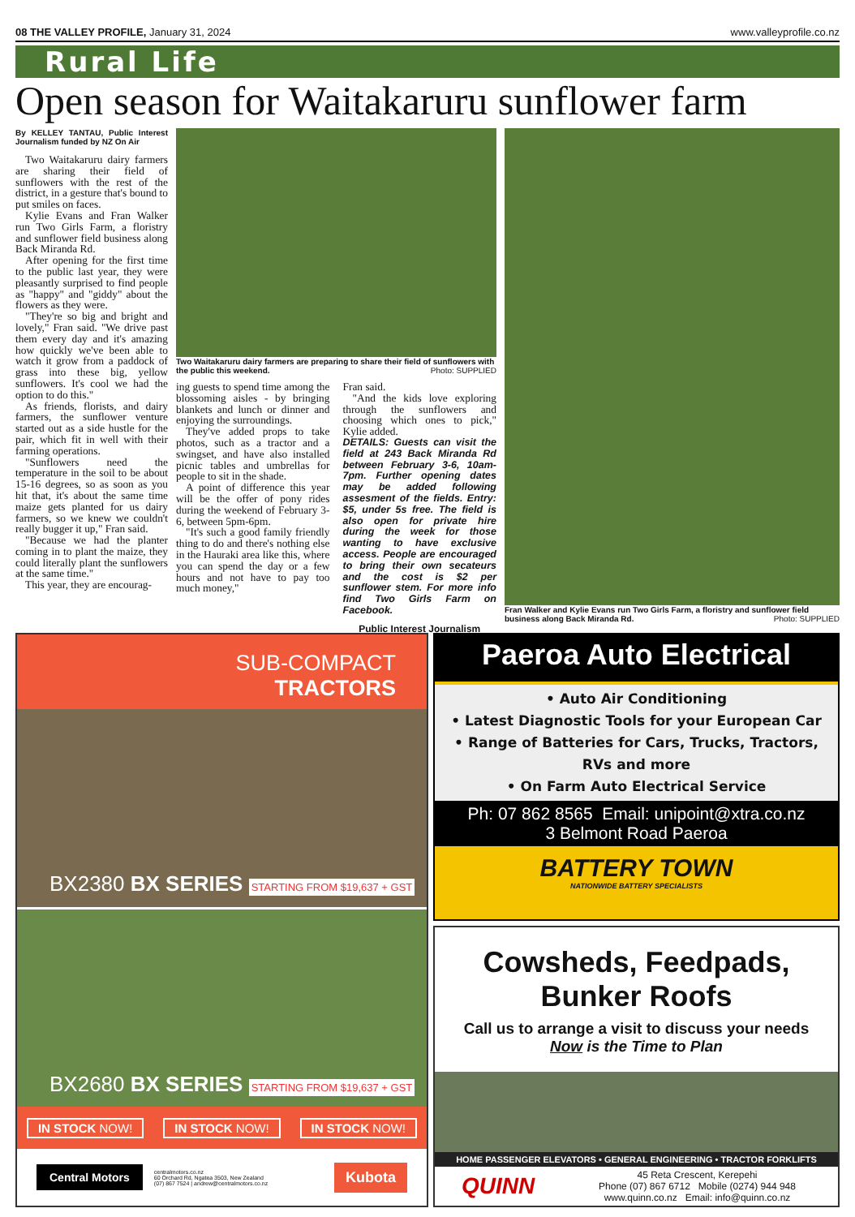08 THE VALLEY PROFILE, January 31, 2024
www.valleyprofile.co.nz
Rural Life
Open season for Waitakaruru sunflower farm
By KELLEY TANTAU, Public Interest Journalism funded by NZ On Air
Two Waitakaruru dairy farmers are sharing their field of sunflowers with the rest of the district, in a gesture that's bound to put smiles on faces.
Kylie Evans and Fran Walker run Two Girls Farm, a floristry and sunflower field business along Back Miranda Rd.
After opening for the first time to the public last year, they were pleasantly surprised to find people as "happy" and "giddy" about the flowers as they were.
"They're so big and bright and lovely," Fran said. "We drive past them every day and it's amazing how quickly we've been able to watch it grow from a paddock of grass into these big, yellow sunflowers. It's cool we had the option to do this."
As friends, florists, and dairy farmers, the sunflower venture started out as a side hustle for the pair, which fit in well with their farming operations.
"Sunflowers need the temperature in the soil to be about 15-16 degrees, so as soon as you hit that, it's about the same time maize gets planted for us dairy farmers, so we knew we couldn't really bugger it up," Fran said.
"Because we had the planter coming in to plant the maize, they could literally plant the sunflowers at the same time."
This year, they are encourag-
Two Waitakaruru dairy farmers are preparing to share their field of sunflowers with the public this weekend. Photo: SUPPLIED
ing guests to spend time among the blossoming aisles - by bringing blankets and lunch or dinner and enjoying the surroundings.
They've added props to take photos, such as a tractor and a swingset, and have also installed picnic tables and umbrellas for people to sit in the shade.
A point of difference this year will be the offer of pony rides during the weekend of February 3-6, between 5pm-6pm.
"It's such a good family friendly thing to do and there's nothing else in the Hauraki area like this, where you can spend the day or a few hours and not have to pay too much money,"
Fran said.
"And the kids love exploring through the sunflowers and choosing which ones to pick," Kylie added.
DETAILS: Guests can visit the field at 243 Back Miranda Rd between February 3-6, 10am-7pm. Further opening dates may be added following assesment of the fields. Entry: $5, under 5s free. The field is also open for private hire during the week for those wanting to have exclusive access. People are encouraged to bring their own secateurs and the cost is $2 per sunflower stem. For more info find Two Girls Farm on Facebook.
Public Interest Journalism
Fran Walker and Kylie Evans run Two Girls Farm, a floristry and sunflower field business along Back Miranda Rd. Photo: SUPPLIED
SUB-COMPACT
TRACTORS
BX2380 BX SERIES STARTING FROM $19,637 + GST
BX2680 BX SERIES STARTING FROM $19,637 + GST
IN STOCK NOW! IN STOCK NOW! IN STOCK NOW!
Central Motors
centralmotors.co.nz
60 Orchard Rd, Ngatea 3503, New Zealand
(07) 867 7524 | andrew@centralmotors.co.nz
Kubota
Paeroa Auto Electrical
• Auto Air Conditioning
• Latest Diagnostic Tools for your European Car
• Range of Batteries for Cars, Trucks, Tractors, RVs and more
• On Farm Auto Electrical Service
Ph: 07 862 8565 Email: unipoint@xtra.co.nz
3 Belmont Road Paeroa
BATTERY TOWN
NATIONWIDE BATTERY SPECIALISTS
Cowsheds, Feedpads, Bunker Roofs
Call us to arrange a visit to discuss your needs
Now is the Time to Plan
HOME PASSENGER ELEVATORS • GENERAL ENGINEERING • TRACTOR FORKLIFTS
QUINN
45 Reta Crescent, Kerepehi
Phone (07) 867 6712 Mobile (0274) 944 948
www.quinn.co.nz Email: info@quinn.co.nz